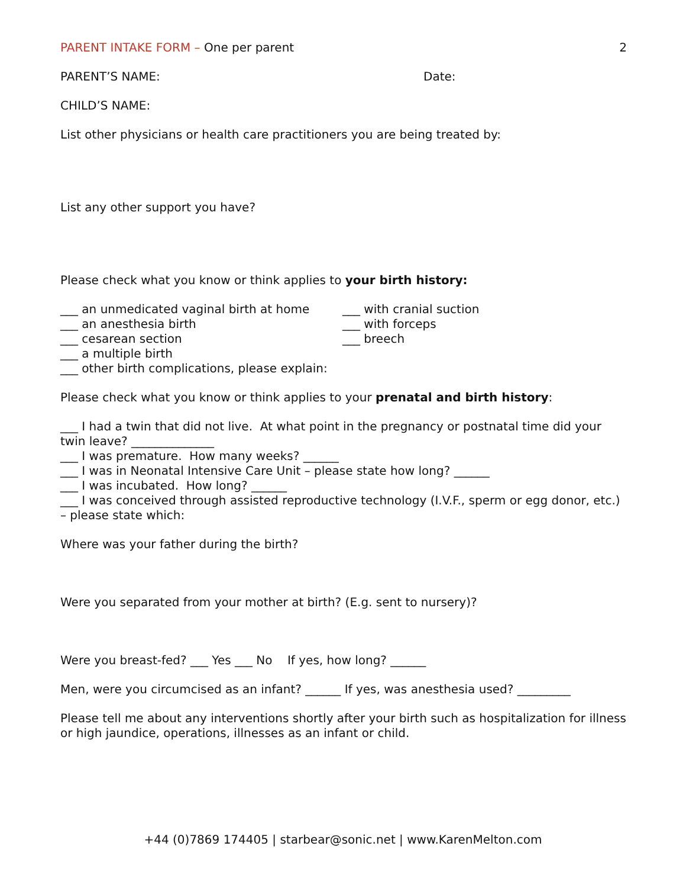PARENT INTAKE FORM – One per parent 2
PARENT’S NAME: Date:
CHILD’S NAME:
List other physicians or health care practitioners you are being treated by:
List any other support you have?
Please check what you know or think applies to your birth history:
___ an unmedicated vaginal birth at home
___ an anesthesia birth
___ cesarean section
___ with cranial suction
___ with forceps
___ breech
___ a multiple birth
___ other birth complications, please explain:
Please check what you know or think applies to your prenatal and birth history:
___ I had a twin that did not live. At what point in the pregnancy or postnatal time did your twin leave? ______________
___ I was premature. How many weeks? ______
___ I was in Neonatal Intensive Care Unit – please state how long? ______
___ I was incubated. How long? ______
___ I was conceived through assisted reproductive technology (I.V.F., sperm or egg donor, etc.) – please state which:
Where was your father during the birth?
Were you separated from your mother at birth? (E.g. sent to nursery)?
Were you breast-fed? ___ Yes ___ No If yes, how long? ______
Men, were you circumcised as an infant? ______ If yes, was anesthesia used? _________
Please tell me about any interventions shortly after your birth such as hospitalization for illness or high jaundice, operations, illnesses as an infant or child.
+44 (0)7869 174405 | starbear@sonic.net | www.KarenMelton.com